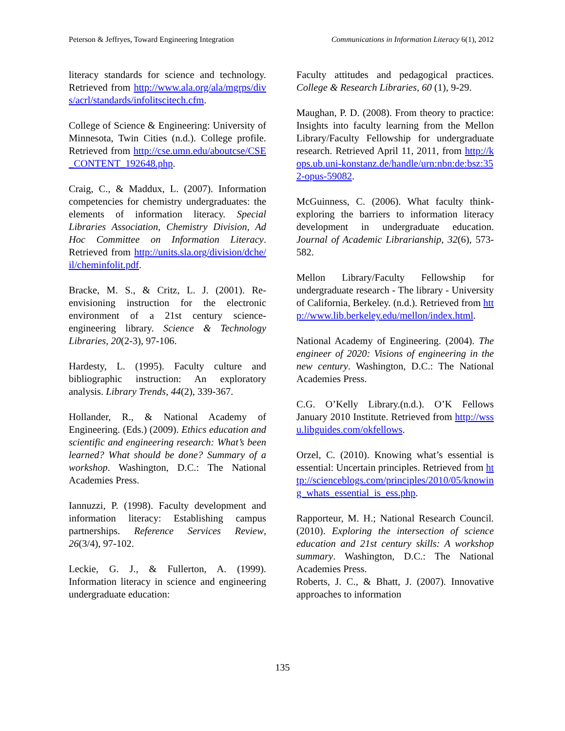Peterson & Jeffryes, Toward Engineering Integration Communications in Information Literacy 6(1), 2012
literacy standards for science and technology. Retrieved from http://www.ala.org/ala/mgrps/divs/acrl/standards/infolitscitech.cfm.
College of Science & Engineering: University of Minnesota, Twin Cities (n.d.). College profile. Retrieved from http://cse.umn.edu/aboutcse/CSE_CONTENT_192648.php.
Craig, C., & Maddux, L. (2007). Information competencies for chemistry undergraduates: the elements of information literacy. Special Libraries Association, Chemistry Division, Ad Hoc Committee on Information Literacy. Retrieved from http://units.sla.org/division/dche/il/cheminfolit.pdf.
Bracke, M. S., & Critz, L. J. (2001). Re-envisioning instruction for the electronic environment of a 21st century science-engineering library. Science & Technology Libraries, 20(2-3), 97-106.
Hardesty, L. (1995). Faculty culture and bibliographic instruction: An exploratory analysis. Library Trends, 44(2), 339-367.
Hollander, R., & National Academy of Engineering. (Eds.) (2009). Ethics education and scientific and engineering research: What’s been learned? What should be done? Summary of a workshop. Washington, D.C.: The National Academies Press.
Iannuzzi, P. (1998). Faculty development and information literacy: Establishing campus partnerships. Reference Services Review, 26(3/4), 97-102.
Leckie, G. J., & Fullerton, A. (1999). Information literacy in science and engineering undergraduate education:
Faculty attitudes and pedagogical practices. College & Research Libraries, 60 (1), 9-29.
Maughan, P. D. (2008). From theory to practice: Insights into faculty learning from the Mellon Library/Faculty Fellowship for undergraduate research. Retrieved April 11, 2011, from http://kops.ub.uni-konstanz.de/handle/urn:nbn:de:bsz:352-opus-59082.
McGuinness, C. (2006). What faculty think-exploring the barriers to information literacy development in undergraduate education. Journal of Academic Librarianship, 32(6), 573-582.
Mellon Library/Faculty Fellowship for undergraduate research - The library - University of California, Berkeley. (n.d.). Retrieved from http://www.lib.berkeley.edu/mellon/index.html.
National Academy of Engineering. (2004). The engineer of 2020: Visions of engineering in the new century. Washington, D.C.: The National Academies Press.
C.G. O’Kelly Library.(n.d.). O’K Fellows January 2010 Institute. Retrieved from http://wssu.libguides.com/okfellows.
Orzel, C. (2010). Knowing what’s essential is essential: Uncertain principles. Retrieved from http://scienceblogs.com/principles/2010/05/knowing_whats_essential_is_ess.php.
Rapporteur, M. H.; National Research Council. (2010). Exploring the intersection of science education and 21st century skills: A workshop summary. Washington, D.C.: The National Academies Press.
Roberts, J. C., & Bhatt, J. (2007). Innovative approaches to information
135